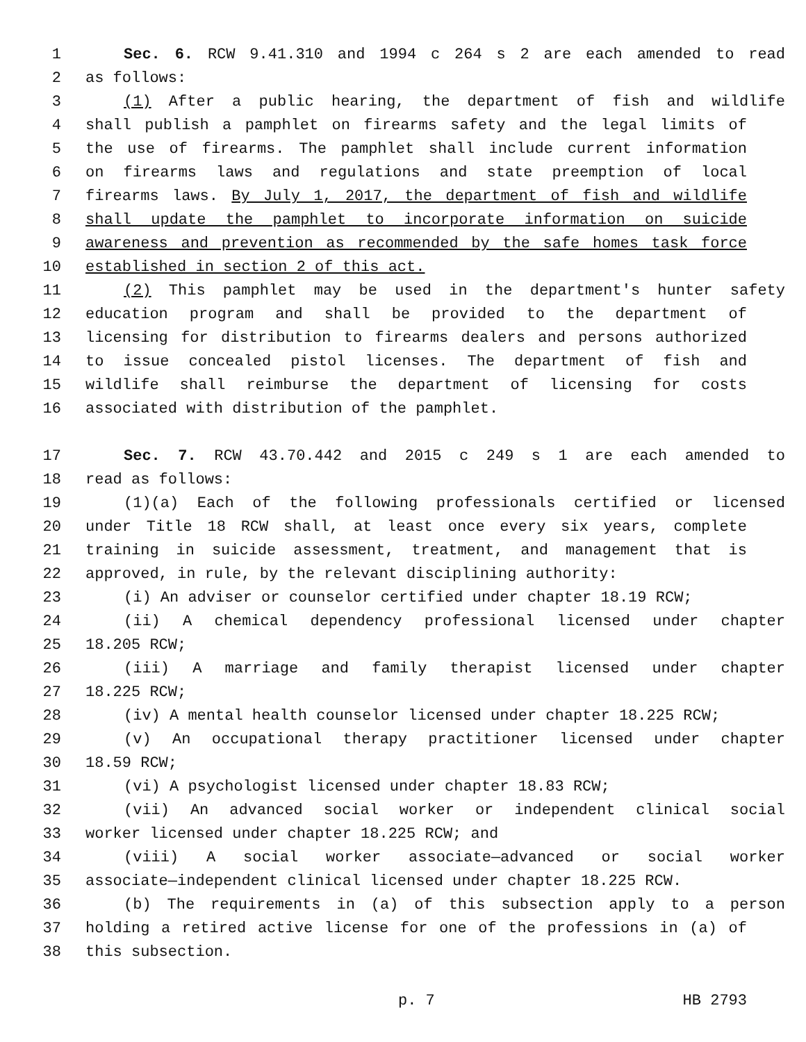1 Sec. 6. RCW 9.41.310 and 1994 c 264 s 2 are each amended to read
2 as follows:
3 (1) After a public hearing, the department of fish and wildlife
4 shall publish a pamphlet on firearms safety and the legal limits of
5 the use of firearms. The pamphlet shall include current information
6 on firearms laws and regulations and state preemption of local
7 firearms laws. By July 1, 2017, the department of fish and wildlife
8 shall update the pamphlet to incorporate information on suicide
9 awareness and prevention as recommended by the safe homes task force
10 established in section 2 of this act.
11 (2) This pamphlet may be used in the department's hunter safety
12 education program and shall be provided to the department of
13 licensing for distribution to firearms dealers and persons authorized
14 to issue concealed pistol licenses. The department of fish and
15 wildlife shall reimburse the department of licensing for costs
16 associated with distribution of the pamphlet.
17 Sec. 7. RCW 43.70.442 and 2015 c 249 s 1 are each amended to
18 read as follows:
19 (1)(a) Each of the following professionals certified or licensed
20 under Title 18 RCW shall, at least once every six years, complete
21 training in suicide assessment, treatment, and management that is
22 approved, in rule, by the relevant disciplining authority:
23 (i) An adviser or counselor certified under chapter 18.19 RCW;
24 (ii) A chemical dependency professional licensed under chapter
25 18.205 RCW;
26 (iii) A marriage and family therapist licensed under chapter
27 18.225 RCW;
28 (iv) A mental health counselor licensed under chapter 18.225 RCW;
29 (v) An occupational therapy practitioner licensed under chapter
30 18.59 RCW;
31 (vi) A psychologist licensed under chapter 18.83 RCW;
32 (vii) An advanced social worker or independent clinical social
33 worker licensed under chapter 18.225 RCW; and
34 (viii) A social worker associate—advanced or social worker
35 associate—independent clinical licensed under chapter 18.225 RCW.
36 (b) The requirements in (a) of this subsection apply to a person
37 holding a retired active license for one of the professions in (a) of
38 this subsection.
p. 7 HB 2793